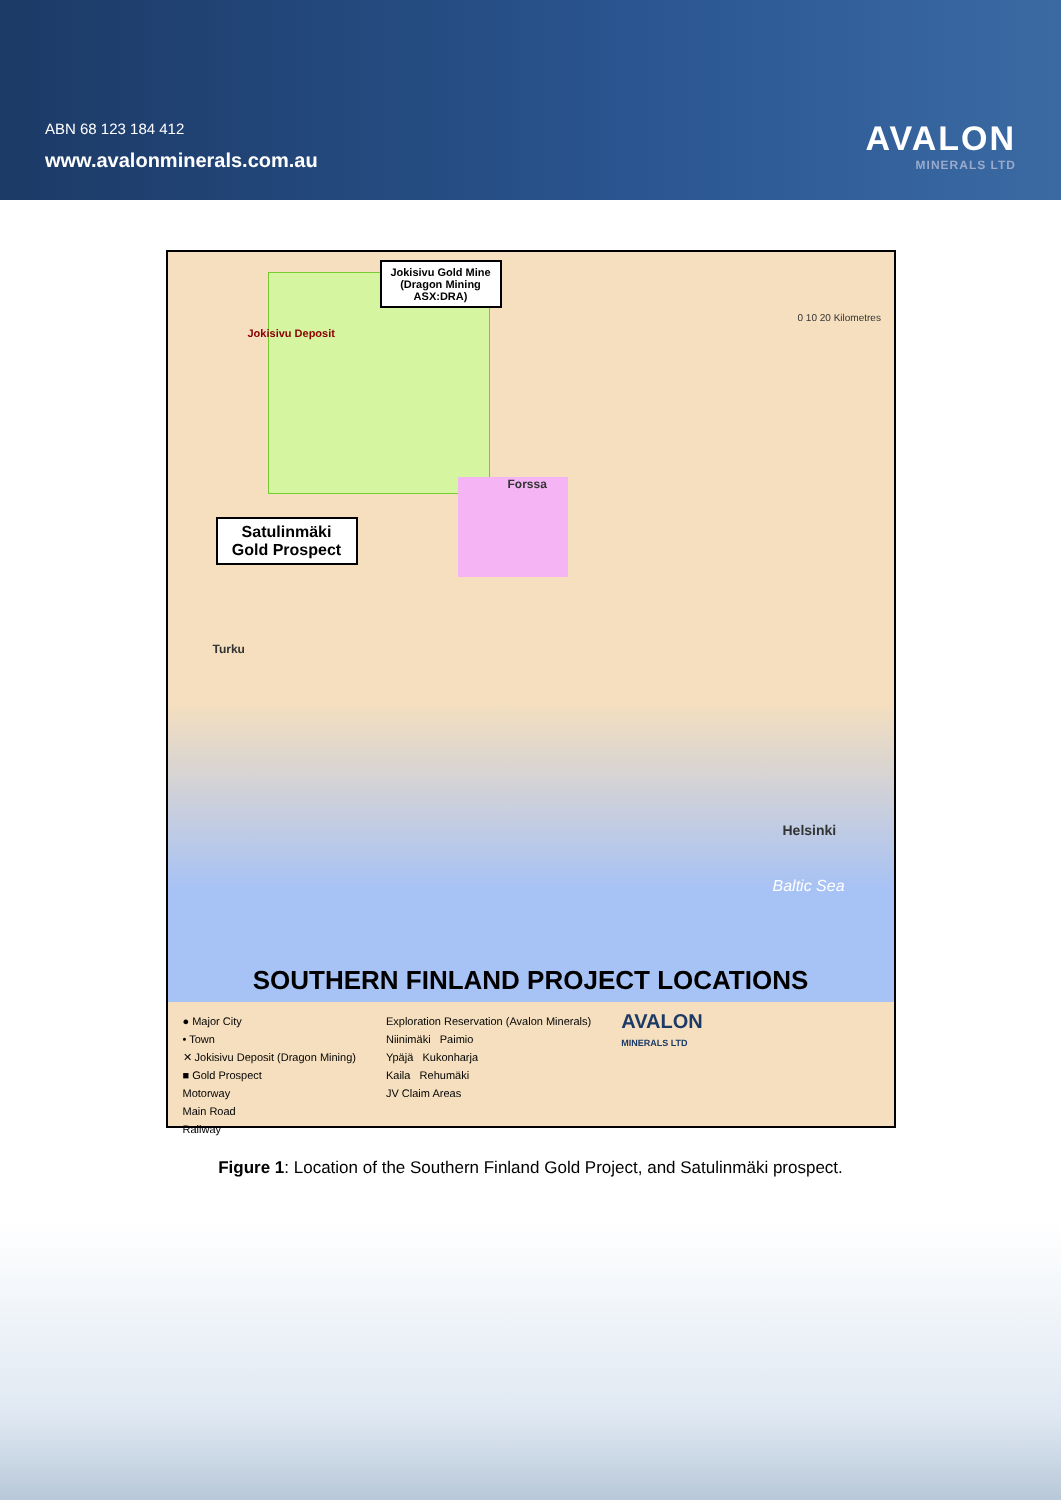ABN 68 123 184 412
www.avalonminerals.com.au
AVALON
MINERALS LTD
Jokisivu Gold Mine (Dragon Mining ASX:DRA)
Satulinmäki Gold Prospect
Jokisivu Deposit
Forssa
Turku
Helsinki
Baltic Sea
0 10 20 Kilometres
SOUTHERN FINLAND PROJECT LOCATIONS
● Major City
• Town
✕ Jokisivu Deposit (Dragon Mining)
■ Gold Prospect
Motorway
Main Road
Railway
Exploration Reservation (Avalon Minerals)
Niinimäki Paimio
Ypäjä Kukonharja
Kaila Rehumäki
JV Claim Areas
AVALON
MINERALS LTD
Figure 1: Location of the Southern Finland Gold Project, and Satulinmäki prospect.